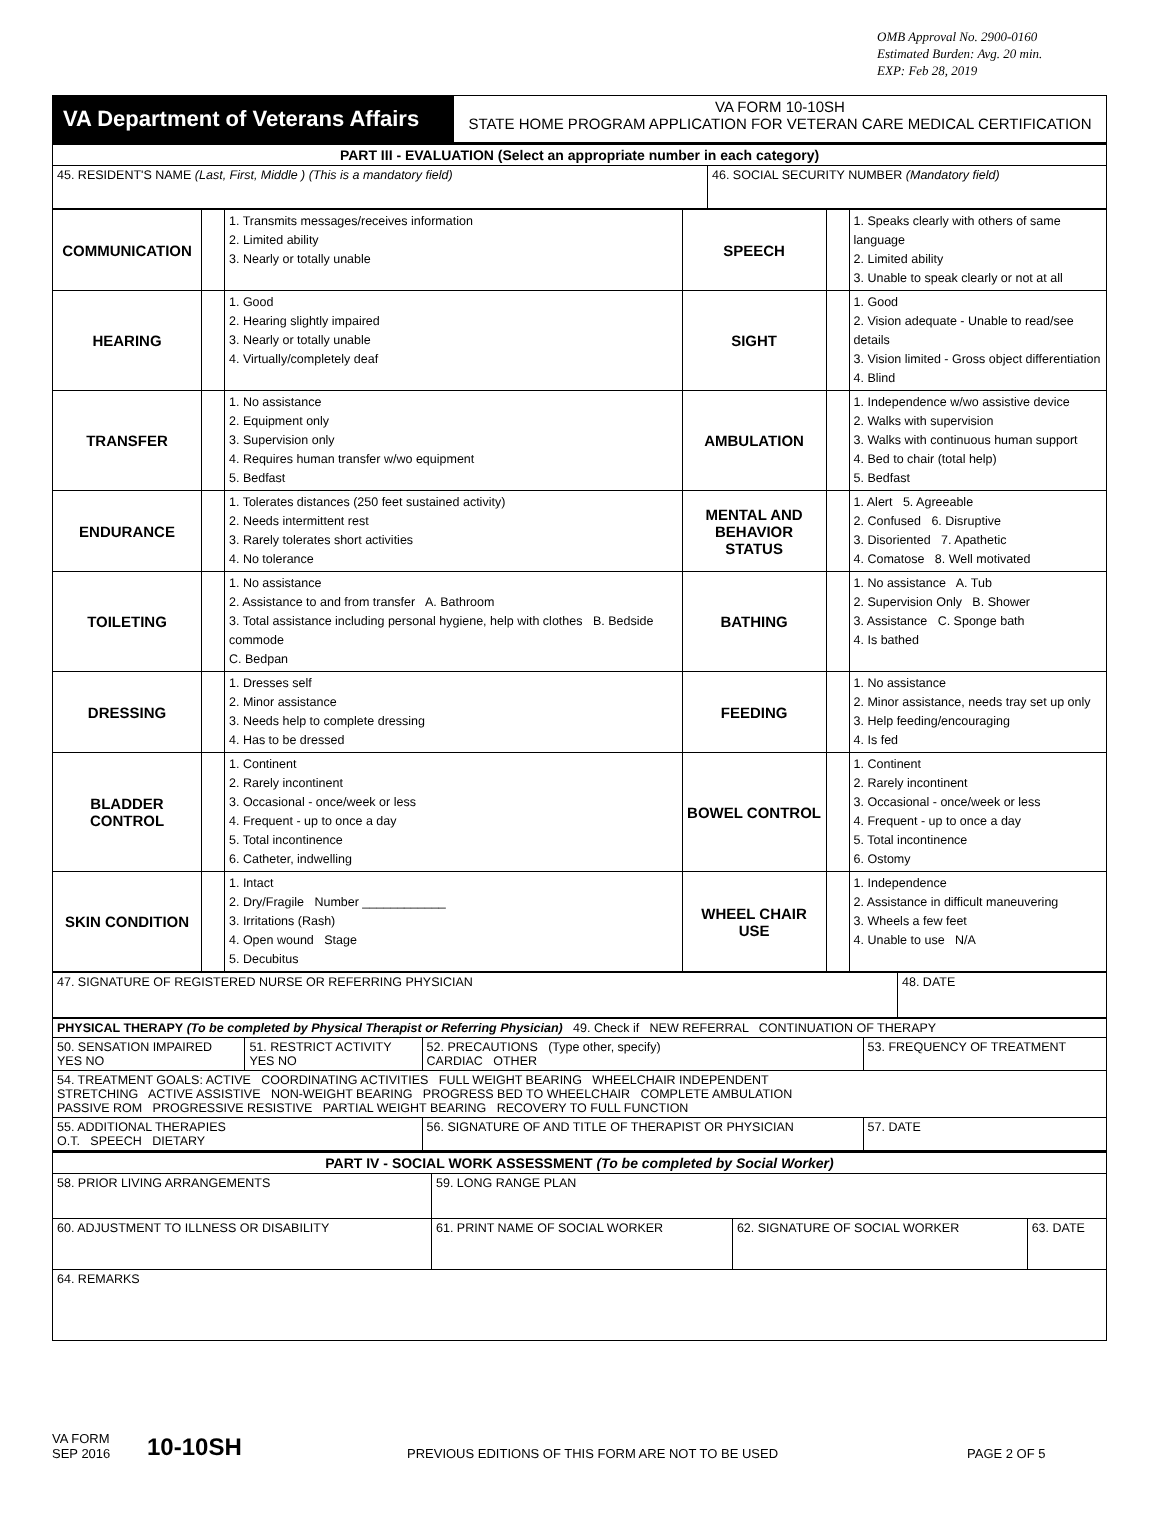OMB Approval No. 2900-0160
Estimated Burden: Avg. 20 min.
EXP: Feb 28, 2019
| VA Department of Veterans Affairs | VA FORM 10-10SH STATE HOME PROGRAM APPLICATION FOR VETERAN CARE MEDICAL CERTIFICATION |
| PART III - EVALUATION (Select an appropriate number in each category) | |
| 45. RESIDENT'S NAME (Last, First, Middle ) (This is a mandatory field) | 46. SOCIAL SECURITY NUMBER (Mandatory field) |
| COMMUNICATION | | 1. Transmits messages/receives information 2. Limited ability 3. Nearly or totally unable | SPEECH | | 1. Speaks clearly with others of same language 2. Limited ability 3. Unable to speak clearly or not at all |
| HEARING | | 1. Good 2. Hearing slightly impaired 3. Nearly or totally unable 4. Virtually/completely deaf | SIGHT | | 1. Good 2. Vision adequate - Unable to read/see details 3. Vision limited - Gross object differentiation 4. Blind |
| TRANSFER | | 1. No assistance 2. Equipment only 3. Supervision only 4. Requires human transfer w/wo equipment 5. Bedfast | AMBULATION | | 1. Independence w/wo assistive device 2. Walks with supervision 3. Walks with continuous human support 4. Bed to chair (total help) 5. Bedfast |
| ENDURANCE | | 1. Tolerates distances (250 feet sustained activity) 2. Needs intermittent rest 3. Rarely tolerates short activities 4. No tolerance | MENTAL AND BEHAVIOR STATUS | | 1. Alert 5. Agreeable 2. Confused 6. Disruptive 3. Disoriented 7. Apathetic 4. Comatose 8. Well motivated |
| TOILETING | | 1. No assistance 2. Assistance to and from transfer A. Bathroom 3. Total assistance including personal hygiene, help with clothes B. Bedside commode C. Bedpan | BATHING | | 1. No assistance A. Tub 2. Supervision Only B. Shower 3. Assistance C. Sponge bath 4. Is bathed |
| DRESSING | | 1. Dresses self 2. Minor assistance 3. Needs help to complete dressing 4. Has to be dressed | FEEDING | | 1. No assistance 2. Minor assistance, needs tray set up only 3. Help feeding/encouraging 4. Is fed |
| BLADDER CONTROL | | 1. Continent 2. Rarely incontinent 3. Occasional - once/week or less 4. Frequent - up to once a day 5. Total incontinence 6. Catheter, indwelling | BOWEL CONTROL | | 1. Continent 2. Rarely incontinent 3. Occasional - once/week or less 4. Frequent - up to once a day 5. Total incontinence 6. Ostomy |
| SKIN CONDITION | | 1. Intact 2. Dry/Fragile Number ____________ 3. Irritations (Rash) 4. Open wound Stage 5. Decubitus | WHEEL CHAIR USE | | 1. Independence 2. Assistance in difficult maneuvering 3. Wheels a few feet 4. Unable to use N/A |
| 47. SIGNATURE OF REGISTERED NURSE OR REFERRING PHYSICIAN | 48. DATE |
| PHYSICAL THERAPY (To be completed by Physical Therapist or Referring Physician) 49. Check if NEW REFERRAL CONTINUATION OF THERAPY | | | |
| 50. SENSATION IMPAIRED YES NO | 51. RESTRICT ACTIVITY YES NO | 52. PRECAUTIONS (Type other, specify) CARDIAC OTHER | 53. FREQUENCY OF TREATMENT |
| 54. TREATMENT GOALS: ACTIVE COORDINATING ACTIVITIES FULL WEIGHT BEARING WHEELCHAIR INDEPENDENT STRETCHING ACTIVE ASSISTIVE NON-WEIGHT BEARING PROGRESS BED TO WHEELCHAIR COMPLETE AMBULATION PASSIVE ROM PROGRESSIVE RESISTIVE PARTIAL WEIGHT BEARING RECOVERY TO FULL FUNCTION | | | |
| 55. ADDITIONAL THERAPIES O.T. SPEECH DIETARY | | 56. SIGNATURE OF AND TITLE OF THERAPIST OR PHYSICIAN | 57. DATE |
| PART IV - SOCIAL WORK ASSESSMENT (To be completed by Social Worker) | | | |
| 58. PRIOR LIVING ARRANGEMENTS | 59. LONG RANGE PLAN | | |
| 60. ADJUSTMENT TO ILLNESS OR DISABILITY | 61. PRINT NAME OF SOCIAL WORKER | 62. SIGNATURE OF SOCIAL WORKER | 63. DATE |
| 64. REMARKS | | | |
VA FORM
SEP 2016
10-10SH
PREVIOUS EDITIONS OF THIS FORM ARE NOT TO BE USED
PAGE 2 OF 5